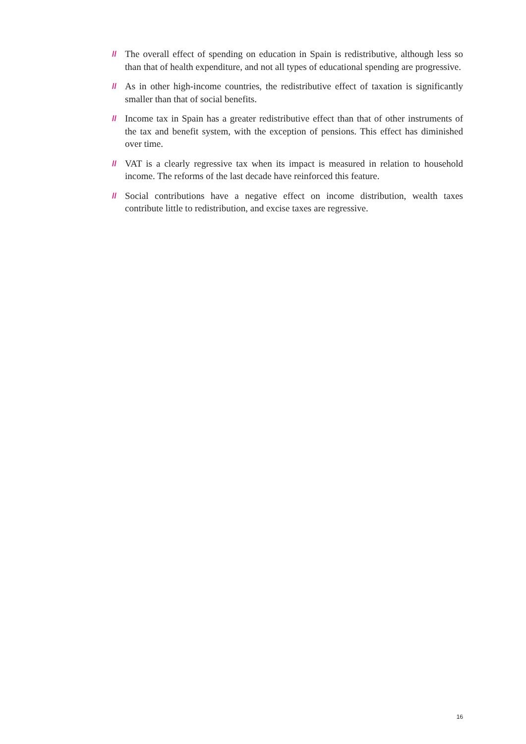// The overall effect of spending on education in Spain is redistributive, although less so than that of health expenditure, and not all types of educational spending are progressive.
// As in other high-income countries, the redistributive effect of taxation is significantly smaller than that of social benefits.
// Income tax in Spain has a greater redistributive effect than that of other instruments of the tax and benefit system, with the exception of pensions. This effect has diminished over time.
// VAT is a clearly regressive tax when its impact is measured in relation to household income. The reforms of the last decade have reinforced this feature.
// Social contributions have a negative effect on income distribution, wealth taxes contribute little to redistribution, and excise taxes are regressive.
16